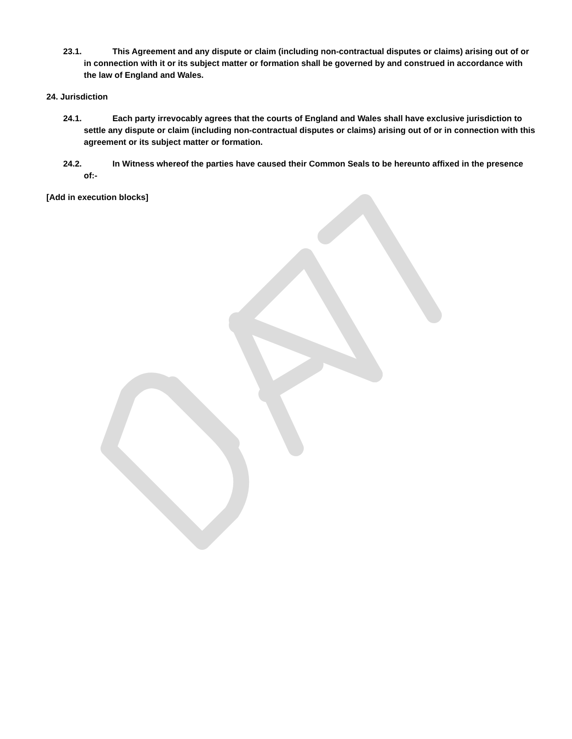23.1. This Agreement and any dispute or claim (including non-contractual disputes or claims) arising out of or in connection with it or its subject matter or formation shall be governed by and construed in accordance with the law of England and Wales.
24. Jurisdiction
24.1. Each party irrevocably agrees that the courts of England and Wales shall have exclusive jurisdiction to settle any dispute or claim (including non-contractual disputes or claims) arising out of or in connection with this agreement or its subject matter or formation.
24.2. In Witness whereof the parties have caused their Common Seals to be hereunto affixed in the presence of:-
[Add in execution blocks]